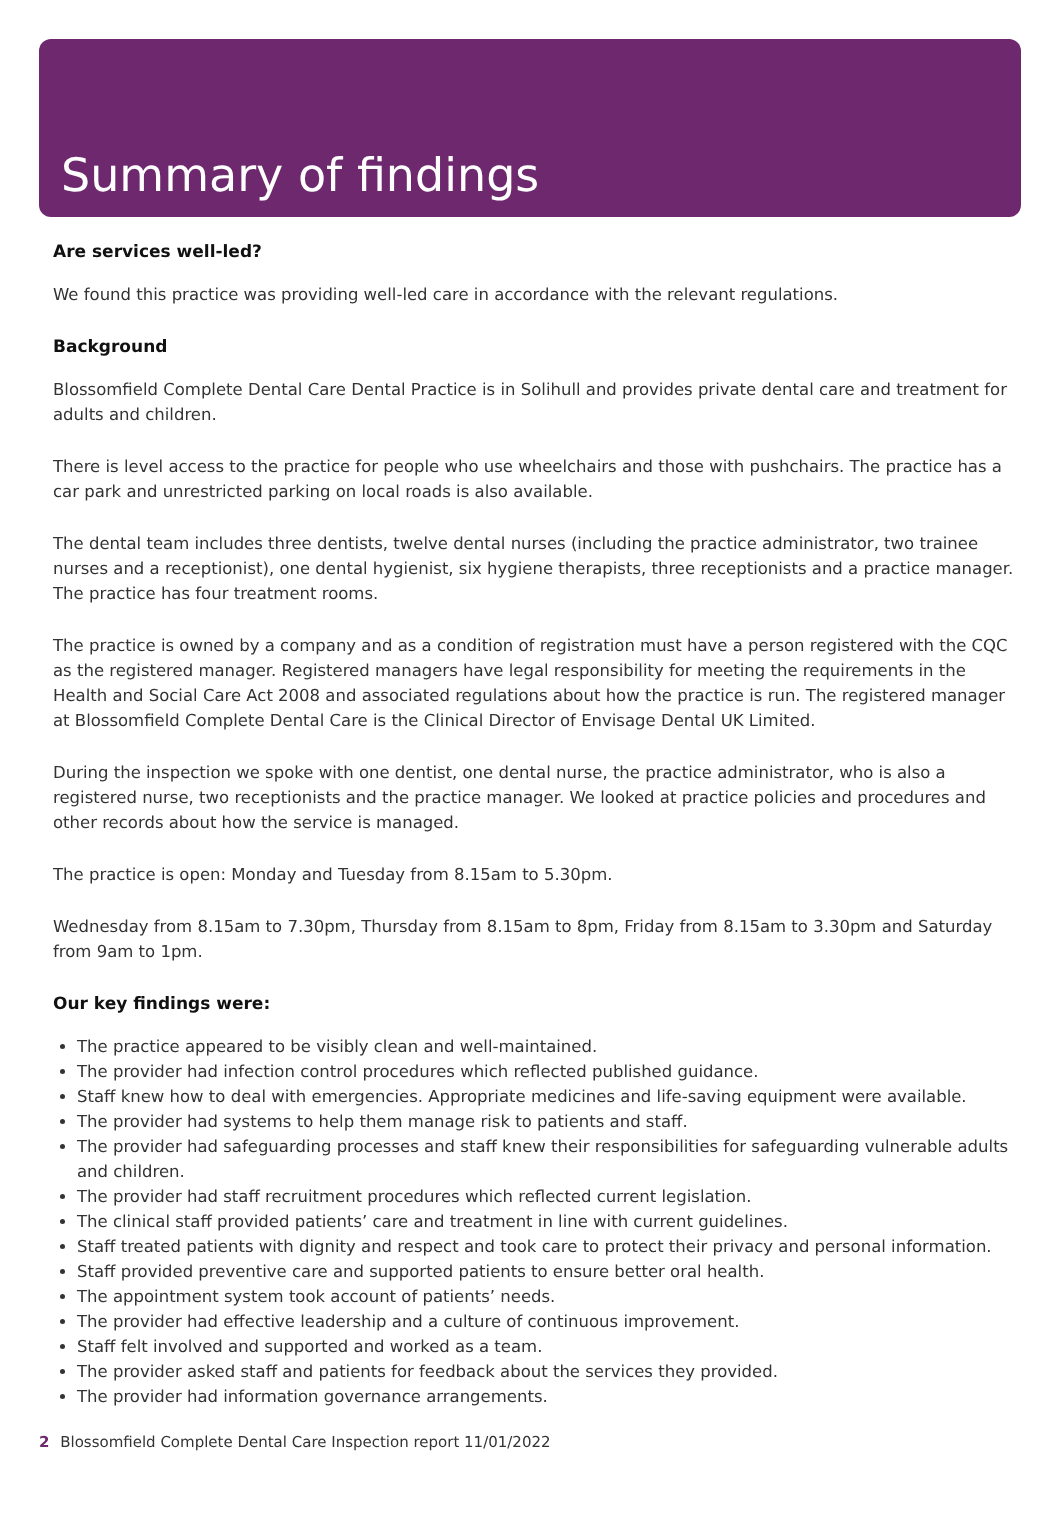Summary of findings
Are services well-led?
We found this practice was providing well-led care in accordance with the relevant regulations.
Background
Blossomfield Complete Dental Care Dental Practice is in Solihull and provides private dental care and treatment for adults and children.
There is level access to the practice for people who use wheelchairs and those with pushchairs. The practice has a car park and unrestricted parking on local roads is also available.
The dental team includes three dentists, twelve dental nurses (including the practice administrator, two trainee nurses and a receptionist), one dental hygienist, six hygiene therapists, three receptionists and a practice manager. The practice has four treatment rooms.
The practice is owned by a company and as a condition of registration must have a person registered with the CQC as the registered manager. Registered managers have legal responsibility for meeting the requirements in the Health and Social Care Act 2008 and associated regulations about how the practice is run. The registered manager at Blossomfield Complete Dental Care is the Clinical Director of Envisage Dental UK Limited.
During the inspection we spoke with one dentist, one dental nurse, the practice administrator, who is also a registered nurse, two receptionists and the practice manager. We looked at practice policies and procedures and other records about how the service is managed.
The practice is open: Monday and Tuesday from 8.15am to 5.30pm.
Wednesday from 8.15am to 7.30pm, Thursday from 8.15am to 8pm, Friday from 8.15am to 3.30pm and Saturday from 9am to 1pm.
Our key findings were:
The practice appeared to be visibly clean and well-maintained.
The provider had infection control procedures which reflected published guidance.
Staff knew how to deal with emergencies. Appropriate medicines and life-saving equipment were available.
The provider had systems to help them manage risk to patients and staff.
The provider had safeguarding processes and staff knew their responsibilities for safeguarding vulnerable adults and children.
The provider had staff recruitment procedures which reflected current legislation.
The clinical staff provided patients’ care and treatment in line with current guidelines.
Staff treated patients with dignity and respect and took care to protect their privacy and personal information.
Staff provided preventive care and supported patients to ensure better oral health.
The appointment system took account of patients’ needs.
The provider had effective leadership and a culture of continuous improvement.
Staff felt involved and supported and worked as a team.
The provider asked staff and patients for feedback about the services they provided.
The provider had information governance arrangements.
2 Blossomfield Complete Dental Care Inspection report 11/01/2022